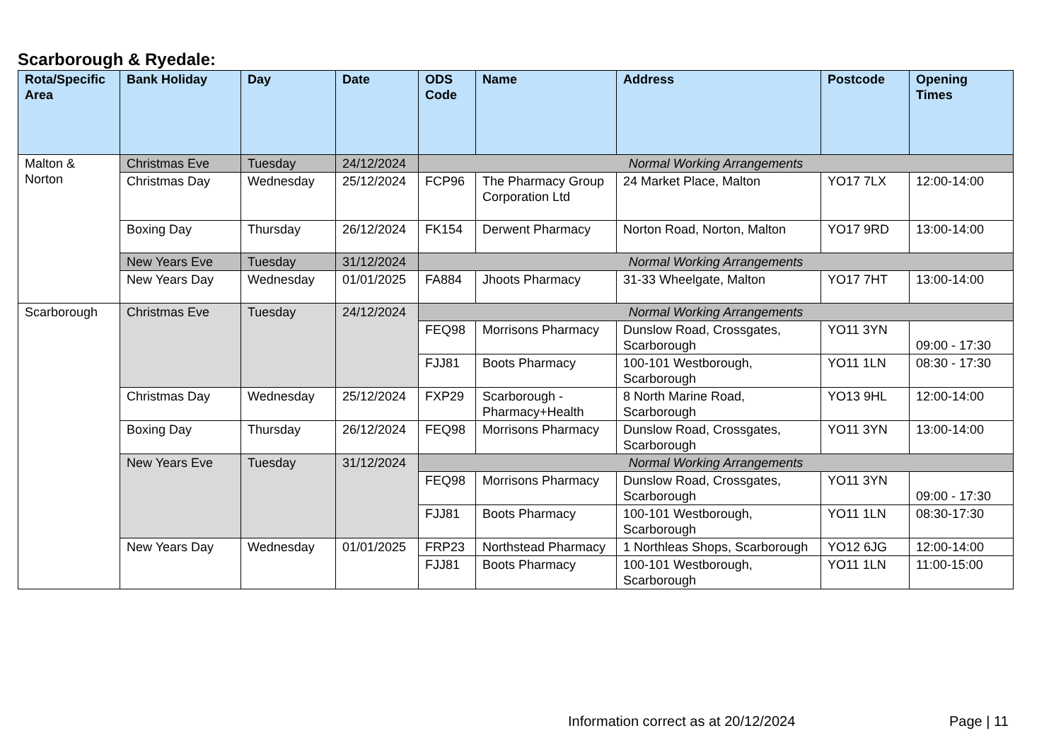Scarborough & Ryedale:
| Rota/Specific Area | Bank Holiday | Day | Date | ODS Code | Name | Address | Postcode | Opening Times |
| --- | --- | --- | --- | --- | --- | --- | --- | --- |
| Malton & Norton | Christmas Eve | Tuesday | 24/12/2024 | Normal Working Arrangements | | | | |
| | Christmas Day | Wednesday | 25/12/2024 | FCP96 | The Pharmacy Group Corporation Ltd | 24 Market Place, Malton | YO17 7LX | 12:00-14:00 |
| | Boxing Day | Thursday | 26/12/2024 | FK154 | Derwent Pharmacy | Norton Road, Norton, Malton | YO17 9RD | 13:00-14:00 |
| | New Years Eve | Tuesday | 31/12/2024 | Normal Working Arrangements | | | | |
| | New Years Day | Wednesday | 01/01/2025 | FA884 | Jhoots Pharmacy | 31-33 Wheelgate, Malton | YO17 7HT | 13:00-14:00 |
| Scarborough | Christmas Eve | Tuesday | 24/12/2024 | Normal Working Arrangements | | | | |
| | | | | FEQ98 | Morrisons Pharmacy | Dunslow Road, Crossgates, Scarborough | YO11 3YN | 09:00 - 17:30 |
| | | | | FJJ81 | Boots Pharmacy | 100-101 Westborough, Scarborough | YO11 1LN | 08:30 - 17:30 |
| | Christmas Day | Wednesday | 25/12/2024 | FXP29 | Scarborough - Pharmacy+Health | 8 North Marine Road, Scarborough | YO13 9HL | 12:00-14:00 |
| | Boxing Day | Thursday | 26/12/2024 | FEQ98 | Morrisons Pharmacy | Dunslow Road, Crossgates, Scarborough | YO11 3YN | 13:00-14:00 |
| | New Years Eve | Tuesday | 31/12/2024 | Normal Working Arrangements | | | | |
| | | | | FEQ98 | Morrisons Pharmacy | Dunslow Road, Crossgates, Scarborough | YO11 3YN | 09:00 - 17:30 |
| | | | | FJJ81 | Boots Pharmacy | 100-101 Westborough, Scarborough | YO11 1LN | 08:30-17:30 |
| | New Years Day | Wednesday | 01/01/2025 | FRP23 | Northstead Pharmacy | 1 Northleas Shops, Scarborough | YO12 6JG | 12:00-14:00 |
| | | | | FJJ81 | Boots Pharmacy | 100-101 Westborough, Scarborough | YO11 1LN | 11:00-15:00 |
Information correct as at 20/12/2024
Page | 11